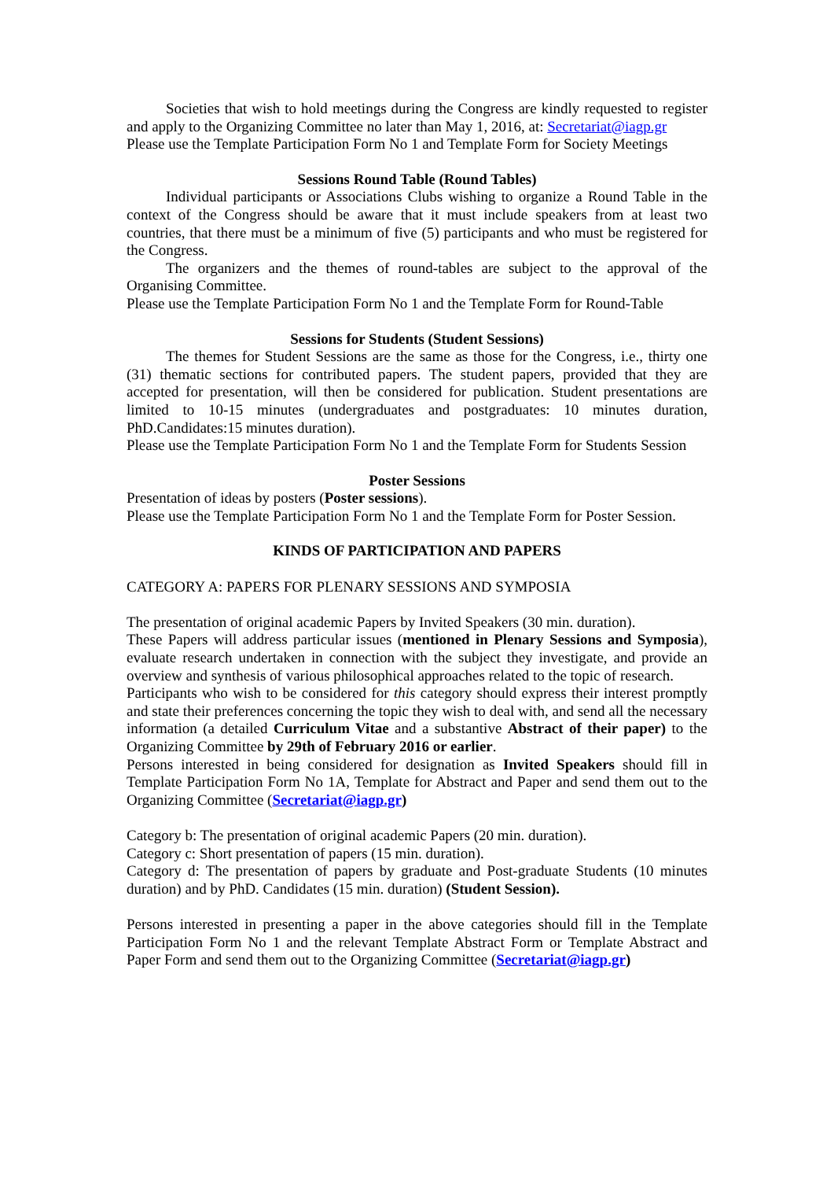Societies that wish to hold meetings during the Congress are kindly requested to register and apply to the Organizing Committee no later than May 1, 2016, at: Secretariat@iagp.gr
Please use the Template Participation Form No 1 and Template Form for Society Meetings
Sessions Round Table (Round Tables)
Individual participants or Associations Clubs wishing to organize a Round Table in the context of the Congress should be aware that it must include speakers from at least two countries, that there must be a minimum of five (5) participants and who must be registered for the Congress.
The organizers and the themes of round-tables are subject to the approval of the Organising Committee.
Please use the Template Participation Form No 1 and the Template Form for Round-Table
Sessions for Students (Student Sessions)
The themes for Student Sessions are the same as those for the Congress, i.e., thirty one (31) thematic sections for contributed papers. The student papers, provided that they are accepted for presentation, will then be considered for publication. Student presentations are limited to 10-15 minutes (undergraduates and postgraduates: 10 minutes duration, PhD.Candidates:15 minutes duration).
Please use the Template Participation Form No 1 and the Template Form for Students Session
Poster Sessions
Presentation of ideas by posters (Poster sessions).
Please use the Template Participation Form No 1 and the Template Form for Poster Session.
KINDS OF PARTICIPATION AND PAPERS
CATEGORY A: PAPERS FOR PLENARY SESSIONS AND SYMPOSIA
The presentation of original academic Papers by Invited Speakers (30 min. duration).
These Papers will address particular issues (mentioned in Plenary Sessions and Symposia), evaluate research undertaken in connection with the subject they investigate, and provide an overview and synthesis of various philosophical approaches related to the topic of research.
Participants who wish to be considered for this category should express their interest promptly and state their preferences concerning the topic they wish to deal with, and send all the necessary information (a detailed Curriculum Vitae and a substantive Abstract of their paper) to the Organizing Committee by 29th of February 2016 or earlier.
Persons interested in being considered for designation as Invited Speakers should fill in Template Participation Form No 1A, Template for Abstract and Paper and send them out to the Organizing Committee (Secretariat@iagp.gr)
Category b: The presentation of original academic Papers (20 min. duration).
Category c: Short presentation of papers (15 min. duration).
Category d: The presentation of papers by graduate and Post-graduate Students (10 minutes duration) and by PhD. Candidates (15 min. duration) (Student Session).
Persons interested in presenting a paper in the above categories should fill in the Template Participation Form No 1 and the relevant Template Abstract Form or Template Abstract and Paper Form and send them out to the Organizing Committee (Secretariat@iagp.gr)